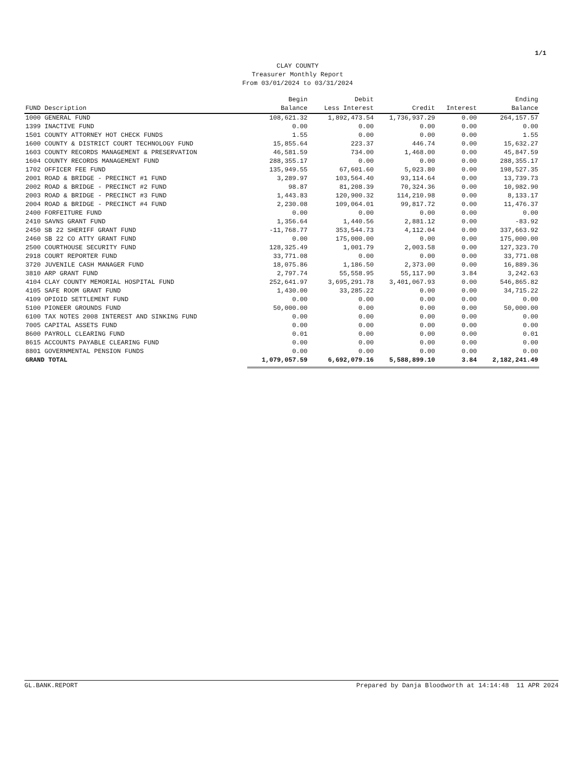1/1
CLAY COUNTY
Treasurer Monthly Report
From 03/01/2024 to 03/31/2024
| FUND Description | Begin Balance | Debit Less Interest | Credit | Interest | Ending Balance |
| --- | --- | --- | --- | --- | --- |
| 1000 GENERAL FUND | 108,621.32 | 1,892,473.54 | 1,736,937.29 | 0.00 | 264,157.57 |
| 1399 INACTIVE FUND | 0.00 | 0.00 | 0.00 | 0.00 | 0.00 |
| 1501 COUNTY ATTORNEY HOT CHECK FUNDS | 1.55 | 0.00 | 0.00 | 0.00 | 1.55 |
| 1600 COUNTY & DISTRICT COURT TECHNOLOGY FUND | 15,855.64 | 223.37 | 446.74 | 0.00 | 15,632.27 |
| 1603 COUNTY RECORDS MANAGEMENT & PRESERVATION | 46,581.59 | 734.00 | 1,468.00 | 0.00 | 45,847.59 |
| 1604 COUNTY RECORDS MANAGEMENT FUND | 288,355.17 | 0.00 | 0.00 | 0.00 | 288,355.17 |
| 1702 OFFICER FEE FUND | 135,949.55 | 67,601.60 | 5,023.80 | 0.00 | 198,527.35 |
| 2001 ROAD & BRIDGE - PRECINCT #1 FUND | 3,289.97 | 103,564.40 | 93,114.64 | 0.00 | 13,739.73 |
| 2002 ROAD & BRIDGE - PRECINCT #2 FUND | 98.87 | 81,208.39 | 70,324.36 | 0.00 | 10,982.90 |
| 2003 ROAD & BRIDGE - PRECINCT #3 FUND | 1,443.83 | 120,900.32 | 114,210.98 | 0.00 | 8,133.17 |
| 2004 ROAD & BRIDGE - PRECINCT #4 FUND | 2,230.08 | 109,064.01 | 99,817.72 | 0.00 | 11,476.37 |
| 2400 FORFEITURE FUND | 0.00 | 0.00 | 0.00 | 0.00 | 0.00 |
| 2410 SAVNS GRANT FUND | 1,356.64 | 1,440.56 | 2,881.12 | 0.00 | -83.92 |
| 2450 SB 22 SHERIFF GRANT FUND | -11,768.77 | 353,544.73 | 4,112.04 | 0.00 | 337,663.92 |
| 2460 SB 22 CO ATTY GRANT FUND | 0.00 | 175,000.00 | 0.00 | 0.00 | 175,000.00 |
| 2500 COURTHOUSE SECURITY FUND | 128,325.49 | 1,001.79 | 2,003.58 | 0.00 | 127,323.70 |
| 2918 COURT REPORTER FUND | 33,771.08 | 0.00 | 0.00 | 0.00 | 33,771.08 |
| 3720 JUVENILE CASH MANAGER FUND | 18,075.86 | 1,186.50 | 2,373.00 | 0.00 | 16,889.36 |
| 3810 ARP GRANT FUND | 2,797.74 | 55,558.95 | 55,117.90 | 3.84 | 3,242.63 |
| 4104 CLAY COUNTY MEMORIAL HOSPITAL FUND | 252,641.97 | 3,695,291.78 | 3,401,067.93 | 0.00 | 546,865.82 |
| 4105 SAFE ROOM GRANT FUND | 1,430.00 | 33,285.22 | 0.00 | 0.00 | 34,715.22 |
| 4109 OPIOID SETTLEMENT FUND | 0.00 | 0.00 | 0.00 | 0.00 | 0.00 |
| 5100 PIONEER GROUNDS FUND | 50,000.00 | 0.00 | 0.00 | 0.00 | 50,000.00 |
| 6100 TAX NOTES 2008 INTEREST AND SINKING FUND | 0.00 | 0.00 | 0.00 | 0.00 | 0.00 |
| 7005 CAPITAL ASSETS FUND | 0.00 | 0.00 | 0.00 | 0.00 | 0.00 |
| 8600 PAYROLL CLEARING FUND | 0.01 | 0.00 | 0.00 | 0.00 | 0.01 |
| 8615 ACCOUNTS PAYABLE CLEARING FUND | 0.00 | 0.00 | 0.00 | 0.00 | 0.00 |
| 8801 GOVERNMENTAL PENSION FUNDS | 0.00 | 0.00 | 0.00 | 0.00 | 0.00 |
| GRAND TOTAL | 1,079,057.59 | 6,692,079.16 | 5,588,899.10 | 3.84 | 2,182,241.49 |
GL.BANK.REPORT Prepared by Danja Bloodworth at 14:14:48 11 APR 2024